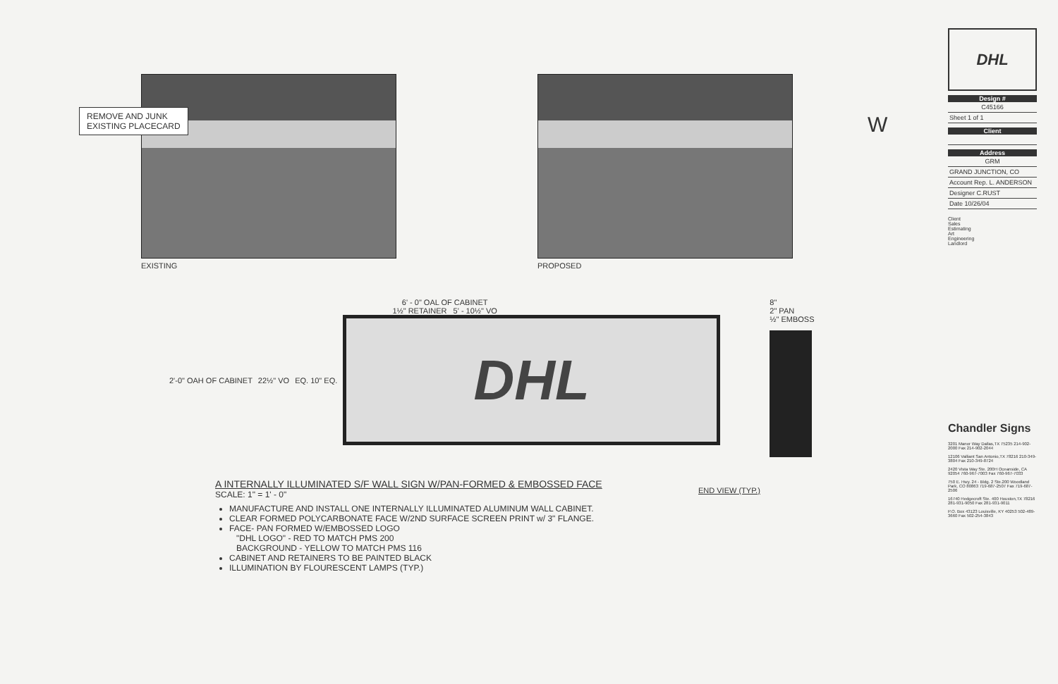REMOVE AND JUNK
EXISTING PLACECARD
EXISTING PROPOSED
6' - 0" OAL OF CABINET
1½" RETAINER 5' - 10½" VO
2'-0" OAH OF CABINET 22½" VO EQ. 10" EQ.
DHL
8"
2" PAN
½" EMBOSS
A INTERNALLY ILLUMINATED S/F WALL SIGN W/PAN-FORMED & EMBOSSED FACE
SCALE: 1" = 1' - 0"
MANUFACTURE AND INSTALL ONE INTERNALLY ILLUMINATED ALUMINUM WALL CABINET.
CLEAR FORMED POLYCARBONATE FACE W/2ND SURFACE SCREEN PRINT w/ 3" FLANGE.
FACE- PAN FORMED W/EMBOSSED LOGO
"DHL LOGO" - RED TO MATCH PMS 200
BACKGROUND - YELLOW TO MATCH PMS 116
CABINET AND RETAINERS TO BE PAINTED BLACK
ILLUMINATION BY FLOURESCENT LAMPS (TYP.)
END VIEW (TYP.)
W
DHL
Design #
C45166
Sheet 1 of 1
Client
Address
GRM
GRAND JUNCTION, CO
Account Rep. L. ANDERSON
Designer C.RUST
Date 10/26/04
Client
Sales
Estimating
Art
Engineering
Landlord
Chandler Signs
3201 Manor Way Dallas,TX 75235 214-902-2000 Fax 214-902-2044
12106 Valliant San Antonio,TX 78216 210-349-3804 Fax 210-349-8724
2420 Vista Way Ste. 200H Oceanside, CA 92054 760-967-7003 Fax 760-967-7033
750 E. Hwy. 24 - Bldg. 2 Ste.200 Woodland Park, CO 80863 719-687-2507 Fax 719-687-2506
16740 Hedgecroft Ste. 400 Houston,TX 78216 281-931-9050 Fax 281-931-9011
P.O. Box 43123 Louisville, KY 40253 502-489-3660 Fax 502-254-3843